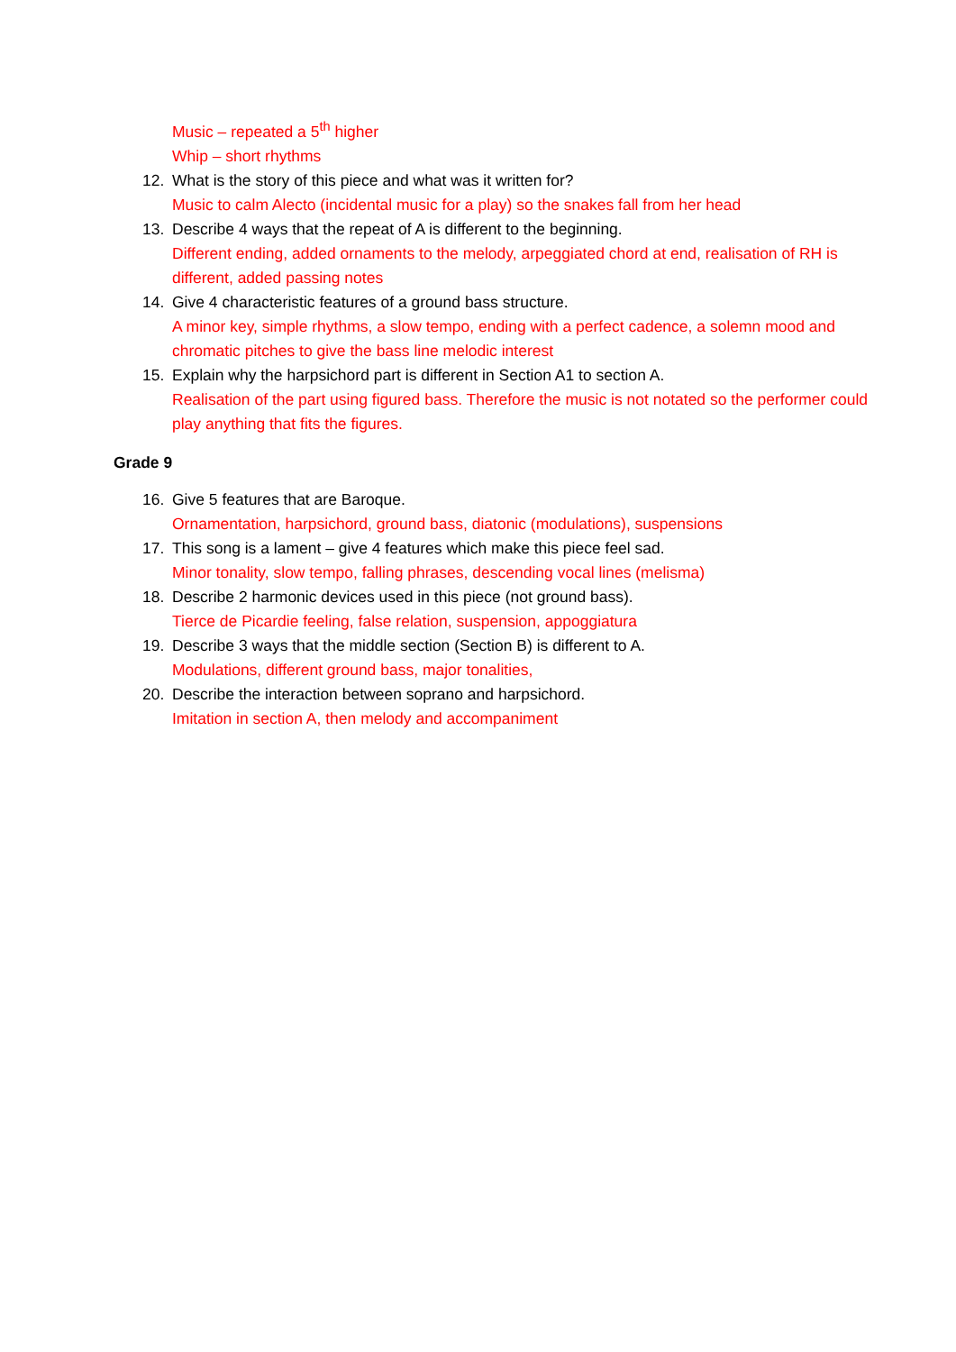Music – repeated a 5<sup>th</sup> higher
Whip – short rhythms
12. What is the story of this piece and what was it written for?
Music to calm Alecto (incidental music for a play) so the snakes fall from her head
13. Describe 4 ways that the repeat of A is different to the beginning.
Different ending, added ornaments to the melody, arpeggiated chord at end, realisation of RH is different, added passing notes
14. Give 4 characteristic features of a ground bass structure.
A minor key, simple rhythms, a slow tempo, ending with a perfect cadence, a solemn mood and chromatic pitches to give the bass line melodic interest
15. Explain why the harpsichord part is different in Section A1 to section A.
Realisation of the part using figured bass. Therefore the music is not notated so the performer could play anything that fits the figures.
Grade 9
16. Give 5 features that are Baroque.
Ornamentation, harpsichord, ground bass, diatonic (modulations), suspensions
17. This song is a lament – give 4 features which make this piece feel sad.
Minor tonality, slow tempo, falling phrases, descending vocal lines (melisma)
18. Describe 2 harmonic devices used in this piece (not ground bass).
Tierce de Picardie feeling, false relation, suspension, appoggiatura
19. Describe 3 ways that the middle section (Section B) is different to A.
Modulations, different ground bass, major tonalities,
20. Describe the interaction between soprano and harpsichord.
Imitation in section A, then melody and accompaniment